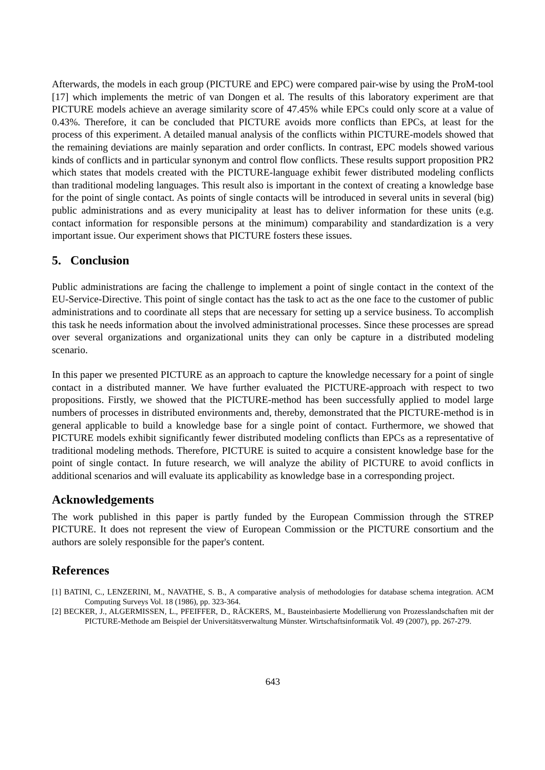Afterwards, the models in each group (PICTURE and EPC) were compared pair-wise by using the ProM-tool [17] which implements the metric of van Dongen et al. The results of this laboratory experiment are that PICTURE models achieve an average similarity score of 47.45% while EPCs could only score at a value of 0.43%. Therefore, it can be concluded that PICTURE avoids more conflicts than EPCs, at least for the process of this experiment. A detailed manual analysis of the conflicts within PICTURE-models showed that the remaining deviations are mainly separation and order conflicts. In contrast, EPC models showed various kinds of conflicts and in particular synonym and control flow conflicts. These results support proposition PR2 which states that models created with the PICTURE-language exhibit fewer distributed modeling conflicts than traditional modeling languages. This result also is important in the context of creating a knowledge base for the point of single contact. As points of single contacts will be introduced in several units in several (big) public administrations and as every municipality at least has to deliver information for these units (e.g. contact information for responsible persons at the minimum) comparability and standardization is a very important issue. Our experiment shows that PICTURE fosters these issues.
5. Conclusion
Public administrations are facing the challenge to implement a point of single contact in the context of the EU-Service-Directive. This point of single contact has the task to act as the one face to the customer of public administrations and to coordinate all steps that are necessary for setting up a service business. To accomplish this task he needs information about the involved administrational processes. Since these processes are spread over several organizations and organizational units they can only be capture in a distributed modeling scenario.
In this paper we presented PICTURE as an approach to capture the knowledge necessary for a point of single contact in a distributed manner. We have further evaluated the PICTURE-approach with respect to two propositions. Firstly, we showed that the PICTURE-method has been successfully applied to model large numbers of processes in distributed environments and, thereby, demonstrated that the PICTURE-method is in general applicable to build a knowledge base for a single point of contact. Furthermore, we showed that PICTURE models exhibit significantly fewer distributed modeling conflicts than EPCs as a representative of traditional modeling methods. Therefore, PICTURE is suited to acquire a consistent knowledge base for the point of single contact. In future research, we will analyze the ability of PICTURE to avoid conflicts in additional scenarios and will evaluate its applicability as knowledge base in a corresponding project.
Acknowledgements
The work published in this paper is partly funded by the European Commission through the STREP PICTURE. It does not represent the view of European Commission or the PICTURE consortium and the authors are solely responsible for the paper's content.
References
[1] BATINI, C., LENZERINI, M., NAVATHE, S. B., A comparative analysis of methodologies for database schema integration. ACM Computing Surveys Vol. 18 (1986), pp. 323-364.
[2] BECKER, J., ALGERMISSEN, L., PFEIFFER, D., RÄCKERS, M., Bausteinbasierte Modellierung von Prozesslandschaften mit der PICTURE-Methode am Beispiel der Universitätsverwaltung Münster. Wirtschaftsinformatik Vol. 49 (2007), pp. 267-279.
643